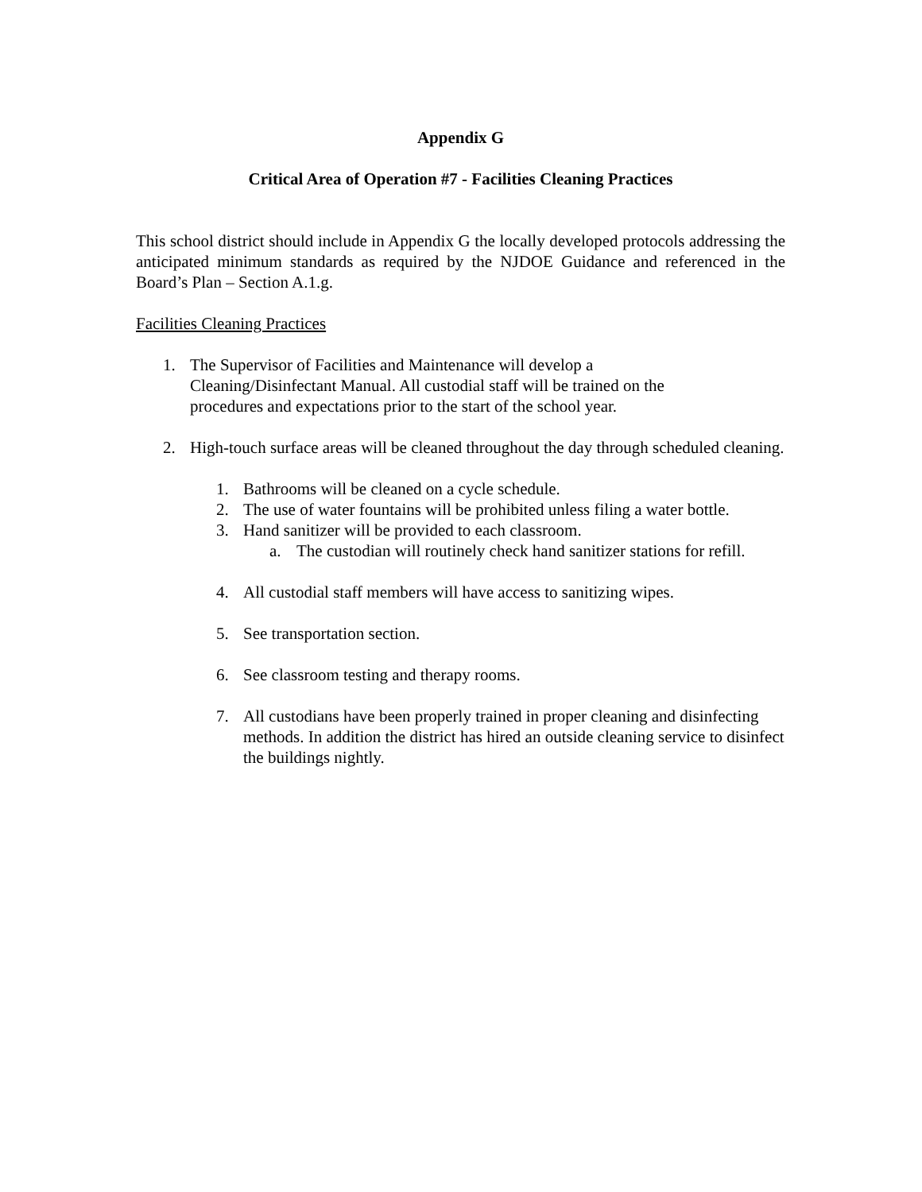Appendix G
Critical Area of Operation #7 - Facilities Cleaning Practices
This school district should include in Appendix G the locally developed protocols addressing the anticipated minimum standards as required by the NJDOE Guidance and referenced in the Board’s Plan – Section A.1.g.
Facilities Cleaning Practices
1. The Supervisor of Facilities and Maintenance will develop a
Cleaning/Disinfectant Manual. All custodial staff will be trained on the
procedures and expectations prior to the start of the school year.
2. High-touch surface areas will be cleaned throughout the day through scheduled cleaning.
1. Bathrooms will be cleaned on a cycle schedule.
2. The use of water fountains will be prohibited unless filing a water bottle.
3. Hand sanitizer will be provided to each classroom.
a. The custodian will routinely check hand sanitizer stations for refill.
4. All custodial staff members will have access to sanitizing wipes.
5. See transportation section.
6. See classroom testing and therapy rooms.
7. All custodians have been properly trained in proper cleaning and disinfecting methods. In addition the district has hired an outside cleaning service to disinfect the buildings nightly.